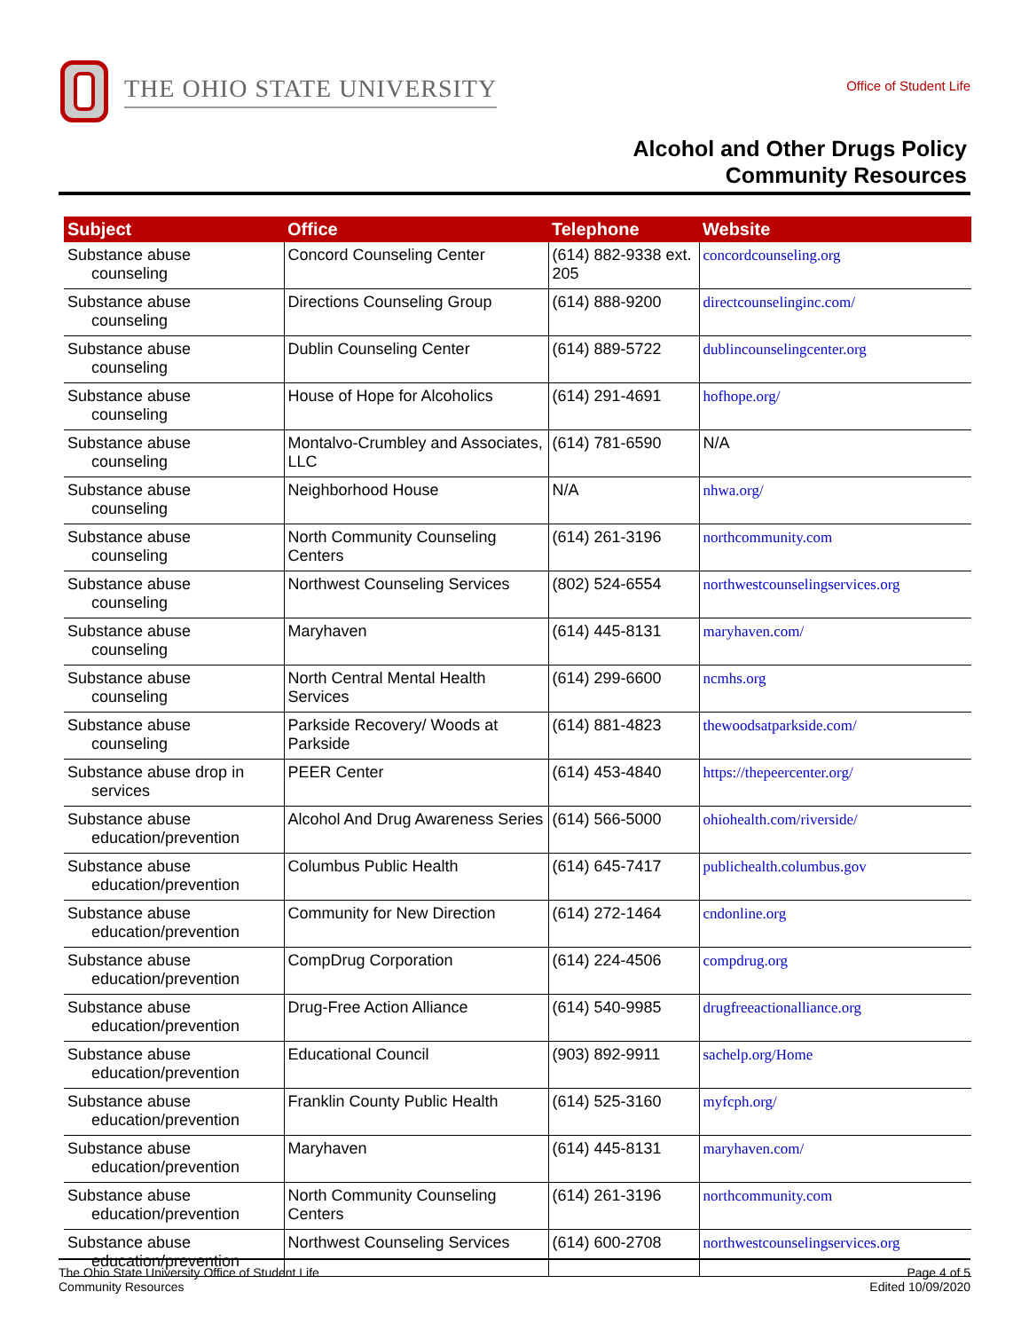THE OHIO STATE UNIVERSITY
Office of Student Life
Alcohol and Other Drugs Policy
Community Resources
| Subject | Office | Telephone | Website |
| --- | --- | --- | --- |
| Substance abuse counseling | Concord Counseling Center | (614) 882-9338 ext. 205 | concordcounseling.org |
| Substance abuse counseling | Directions Counseling Group | (614) 888-9200 | directcounselinginc.com/ |
| Substance abuse counseling | Dublin Counseling Center | (614) 889-5722 | dublincounselingcenter.org |
| Substance abuse counseling | House of Hope for Alcoholics | (614) 291-4691 | hofhope.org/ |
| Substance abuse counseling | Montalvo-Crumbley and Associates, LLC | (614) 781-6590 | N/A |
| Substance abuse counseling | Neighborhood House | N/A | nhwa.org/ |
| Substance abuse counseling | North Community Counseling Centers | (614) 261-3196 | northcommunity.com |
| Substance abuse counseling | Northwest Counseling Services | (802) 524-6554 | northwestcounselingservices.org |
| Substance abuse counseling | Maryhaven | (614) 445-8131 | maryhaven.com/ |
| Substance abuse counseling | North Central Mental Health Services | (614) 299-6600 | ncmhs.org |
| Substance abuse counseling | Parkside Recovery/ Woods at Parkside | (614) 881-4823 | thewoodsatparkside.com/ |
| Substance abuse drop in services | PEER Center | (614) 453-4840 | https://thepeercenter.org/ |
| Substance abuse education/prevention | Alcohol And Drug Awareness Series | (614) 566-5000 | ohiohealth.com/riverside/ |
| Substance abuse education/prevention | Columbus Public Health | (614) 645-7417 | publichealth.columbus.gov |
| Substance abuse education/prevention | Community for New Direction | (614) 272-1464 | cndonline.org |
| Substance abuse education/prevention | CompDrug Corporation | (614) 224-4506 | compdrug.org |
| Substance abuse education/prevention | Drug-Free Action Alliance | (614) 540-9985 | drugfreeactionalliance.org |
| Substance abuse education/prevention | Educational Council | (903) 892-9911 | sachelp.org/Home |
| Substance abuse education/prevention | Franklin County Public Health | (614) 525-3160 | myfcph.org/ |
| Substance abuse education/prevention | Maryhaven | (614) 445-8131 | maryhaven.com/ |
| Substance abuse education/prevention | North Community Counseling Centers | (614) 261-3196 | northcommunity.com |
| Substance abuse education/prevention | Northwest Counseling Services | (614) 600-2708 | northwestcounselingservices.org |
The Ohio State University Office of Student Life
Community Resources
Page 4 of 5
Edited 10/09/2020